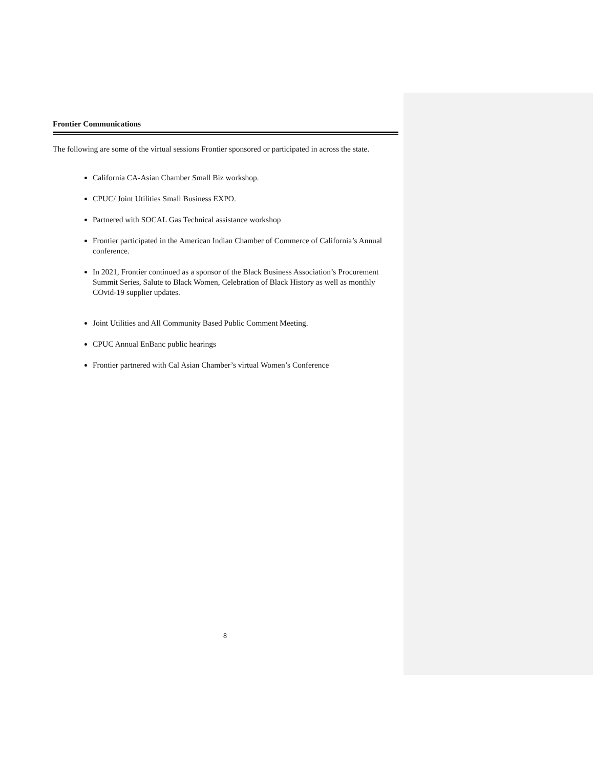Frontier Communications
The following are some of the virtual sessions Frontier sponsored or participated in across the state.
California CA-Asian Chamber Small Biz workshop.
CPUC/ Joint Utilities Small Business EXPO.
Partnered with SOCAL Gas Technical assistance workshop
Frontier participated in the American Indian Chamber of Commerce of California’s Annual conference.
In 2021, Frontier continued as a sponsor of the Black Business Association’s Procurement Summit Series, Salute to Black Women, Celebration of Black History as well as monthly COvid-19 supplier updates.
Joint Utilities and All Community Based Public Comment Meeting.
CPUC Annual EnBanc public hearings
Frontier partnered with Cal Asian Chamber’s virtual Women’s Conference
8